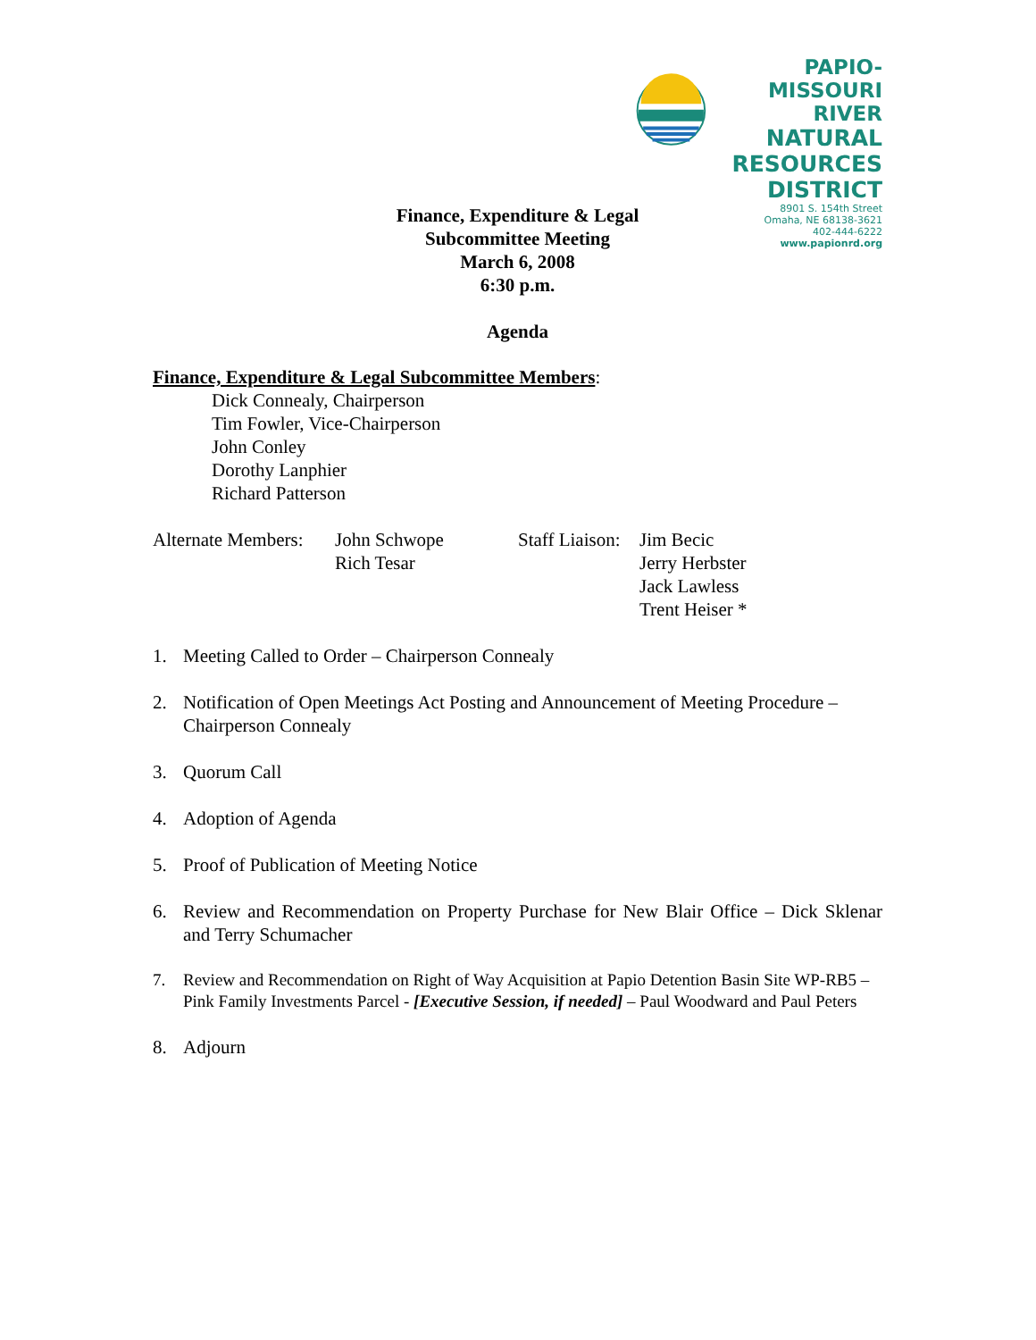PAPIO-MISSOURI RIVER
NATURAL
RESOURCES
DISTRICT
8901 S. 154th Street
Omaha, NE 68138-3621
402-444-6222
www.papionrd.org
Finance, Expenditure & Legal
Subcommittee Meeting
March 6, 2008
6:30 p.m.
Agenda
Finance, Expenditure & Legal Subcommittee Members:
Dick Connealy, Chairperson
Tim Fowler, Vice-Chairperson
John Conley
Dorothy Lanphier
Richard Patterson
Alternate Members:
John Schwope
Rich Tesar
Staff Liaison:
Jim Becic
Jerry Herbster
Jack Lawless
Trent Heiser *
1. Meeting Called to Order – Chairperson Connealy
2. Notification of Open Meetings Act Posting and Announcement of Meeting Procedure – Chairperson Connealy
3. Quorum Call
4. Adoption of Agenda
5. Proof of Publication of Meeting Notice
6. Review and Recommendation on Property Purchase for New Blair Office – Dick Sklenar and Terry Schumacher
7. Review and Recommendation on Right of Way Acquisition at Papio Detention Basin Site WP-RB5 – Pink Family Investments Parcel - [Executive Session, if needed] – Paul Woodward and Paul Peters
8. Adjourn